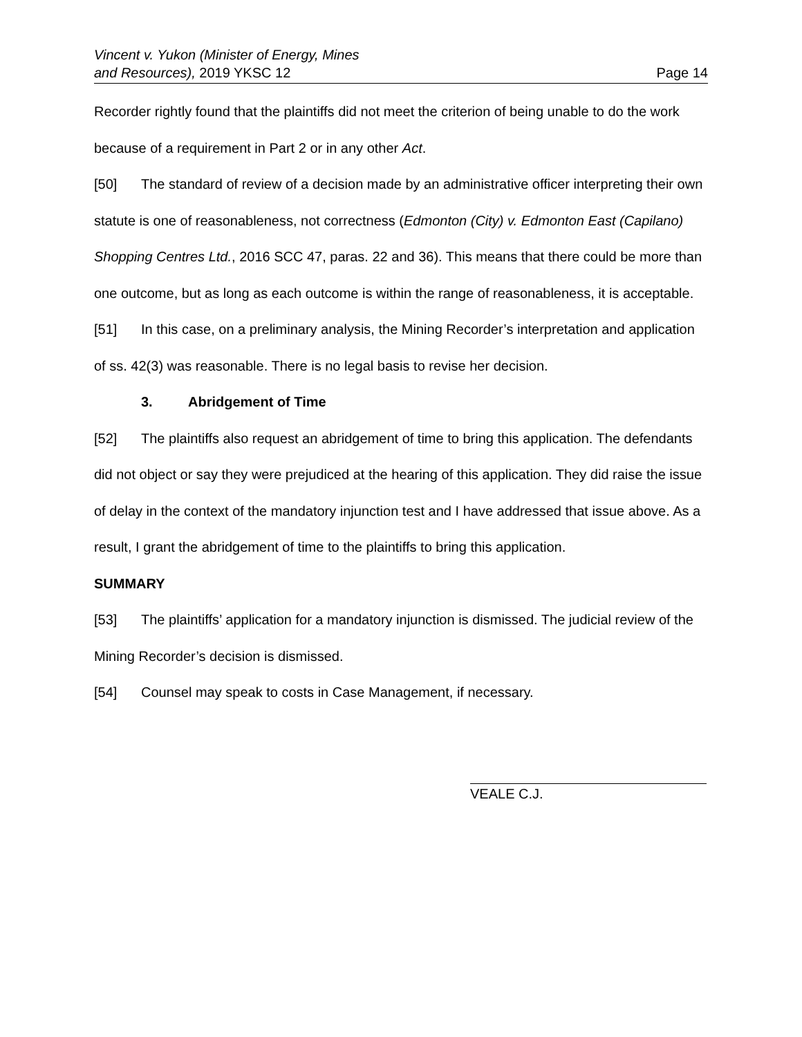Vincent v. Yukon (Minister of Energy, Mines
and Resources), 2019 YKSC 12
Page 14
Recorder rightly found that the plaintiffs did not meet the criterion of being unable to do the work because of a requirement in Part 2 or in any other Act.
[50] The standard of review of a decision made by an administrative officer interpreting their own statute is one of reasonableness, not correctness (Edmonton (City) v. Edmonton East (Capilano) Shopping Centres Ltd., 2016 SCC 47, paras. 22 and 36). This means that there could be more than one outcome, but as long as each outcome is within the range of reasonableness, it is acceptable.
[51] In this case, on a preliminary analysis, the Mining Recorder’s interpretation and application of ss. 42(3) was reasonable. There is no legal basis to revise her decision.
3. Abridgement of Time
[52] The plaintiffs also request an abridgement of time to bring this application. The defendants did not object or say they were prejudiced at the hearing of this application. They did raise the issue of delay in the context of the mandatory injunction test and I have addressed that issue above. As a result, I grant the abridgement of time to the plaintiffs to bring this application.
SUMMARY
[53] The plaintiffs’ application for a mandatory injunction is dismissed. The judicial review of the Mining Recorder’s decision is dismissed.
[54] Counsel may speak to costs in Case Management, if necessary.
VEALE C.J.